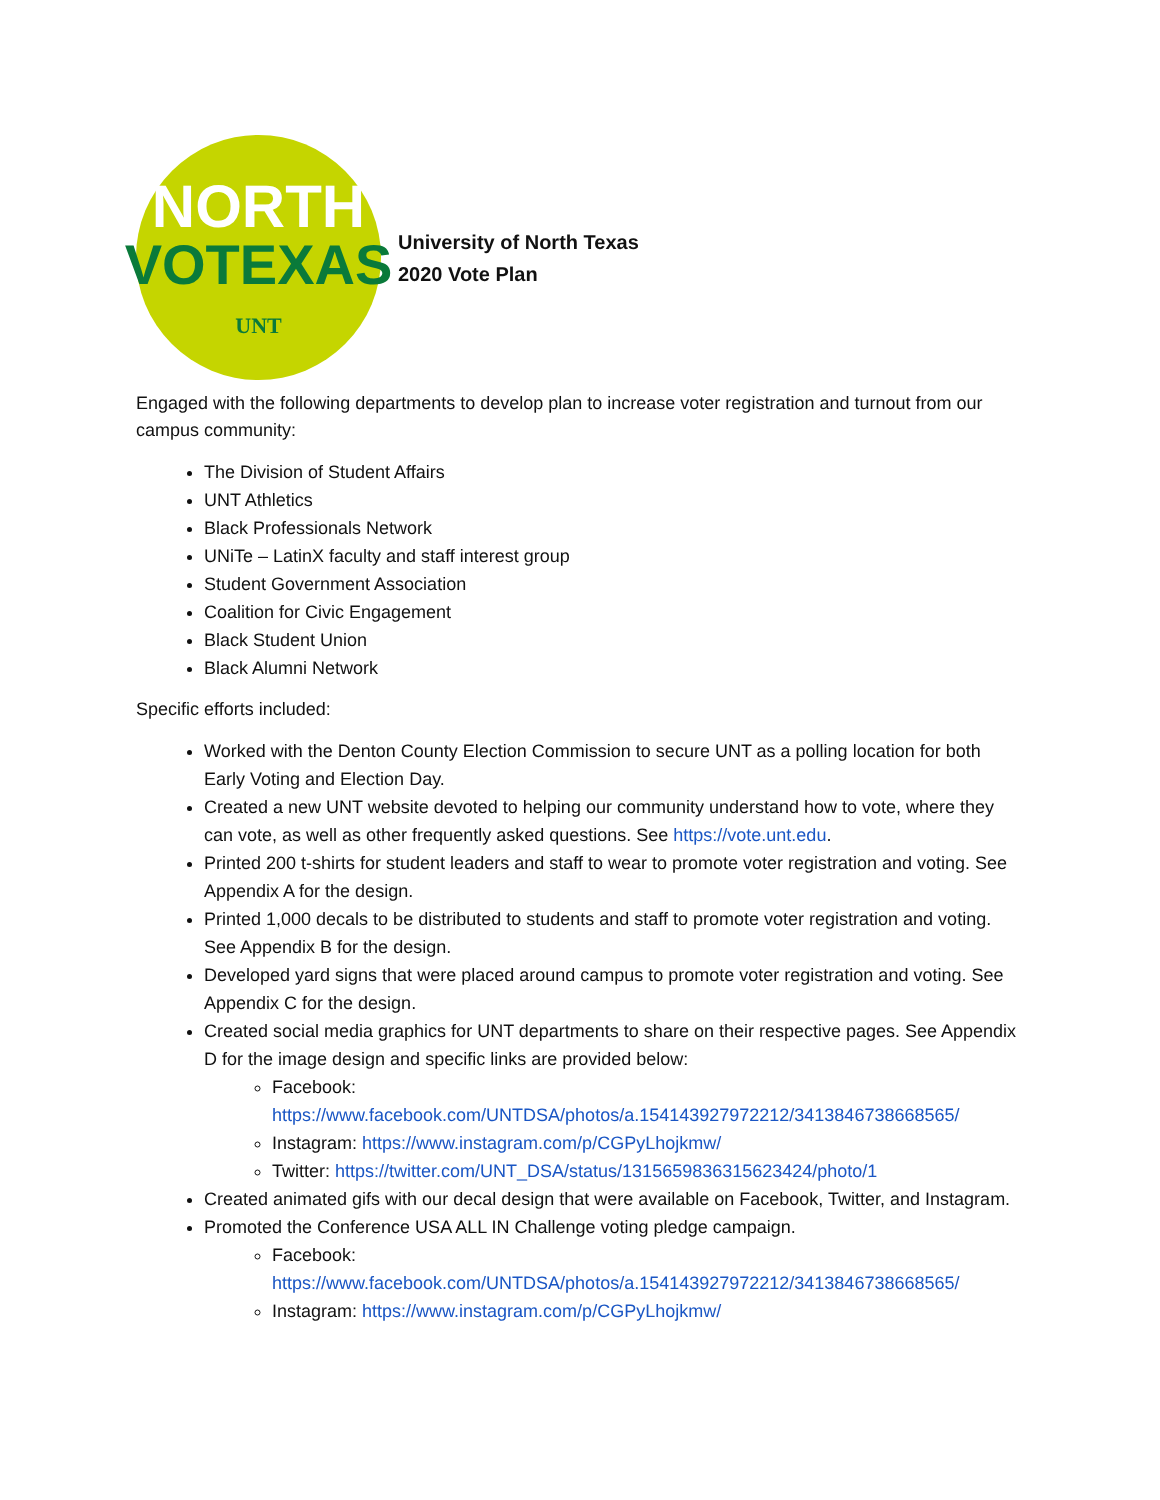NORTH
VOTEXAS
UNT
University of North Texas
2020 Vote Plan
Engaged with the following departments to develop plan to increase voter registration and turnout from our campus community:
The Division of Student Affairs
UNT Athletics
Black Professionals Network
UNiTe – LatinX faculty and staff interest group
Student Government Association
Coalition for Civic Engagement
Black Student Union
Black Alumni Network
Specific efforts included:
Worked with the Denton County Election Commission to secure UNT as a polling location for both Early Voting and Election Day.
Created a new UNT website devoted to helping our community understand how to vote, where they can vote, as well as other frequently asked questions. See https://vote.unt.edu.
Printed 200 t-shirts for student leaders and staff to wear to promote voter registration and voting. See Appendix A for the design.
Printed 1,000 decals to be distributed to students and staff to promote voter registration and voting. See Appendix B for the design.
Developed yard signs that were placed around campus to promote voter registration and voting. See Appendix C for the design.
Created social media graphics for UNT departments to share on their respective pages. See Appendix D for the image design and specific links are provided below:
Facebook: https://www.facebook.com/UNTDSA/photos/a.154143927972212/3413846738668565/
Instagram: https://www.instagram.com/p/CGPyLhojkmw/
Twitter: https://twitter.com/UNT_DSA/status/1315659836315623424/photo/1
Created animated gifs with our decal design that were available on Facebook, Twitter, and Instagram.
Promoted the Conference USA ALL IN Challenge voting pledge campaign.
Facebook: https://www.facebook.com/UNTDSA/photos/a.154143927972212/3413846738668565/
Instagram: https://www.instagram.com/p/CGPyLhojkmw/